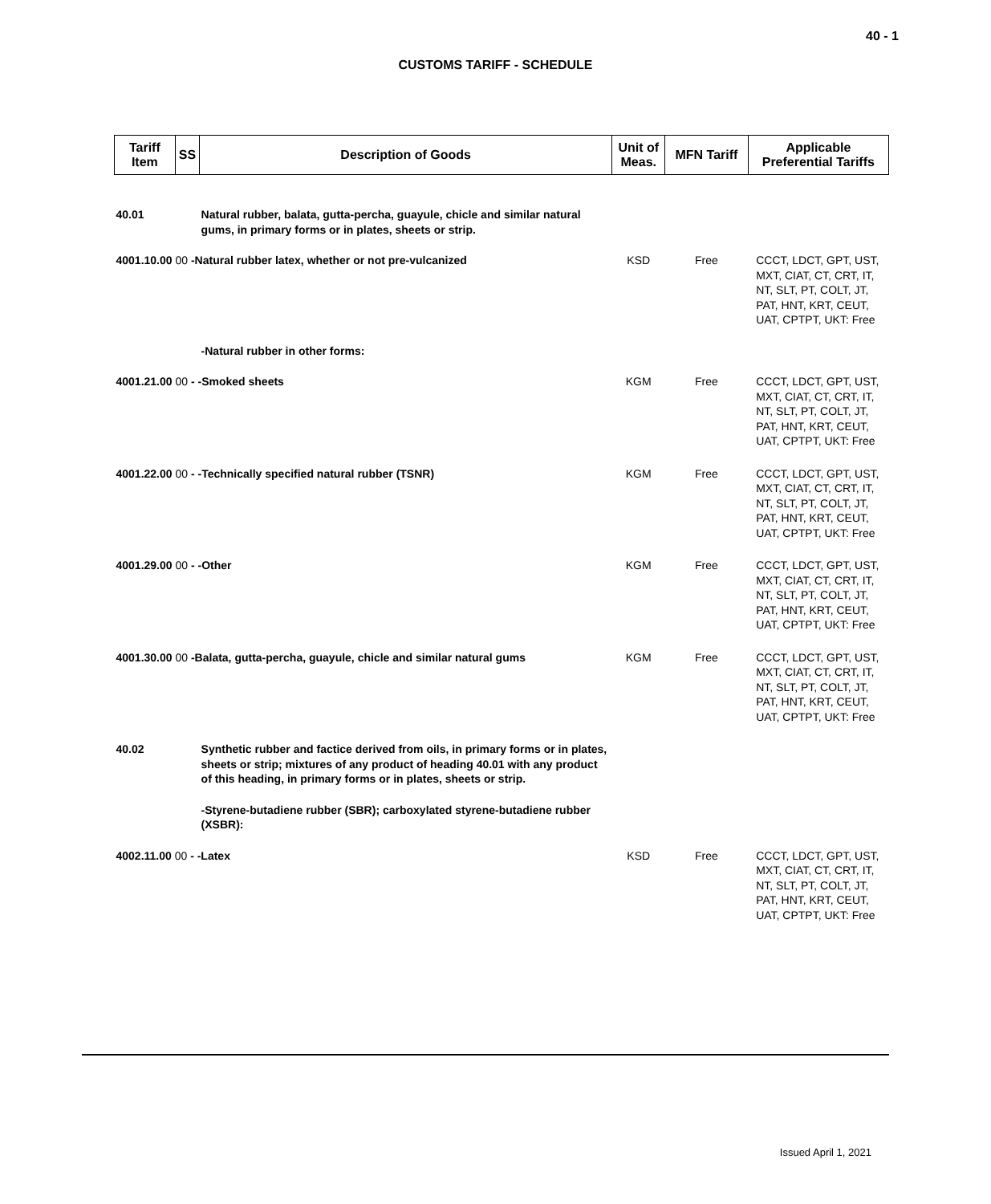40 - 1
CUSTOMS TARIFF - SCHEDULE
| Tariff Item | SS | Description of Goods | Unit of Meas. | MFN Tariff | Applicable Preferential Tariffs |
| --- | --- | --- | --- | --- | --- |
| 40.01 | | Natural rubber, balata, gutta-percha, guayule, chicle and similar natural gums, in primary forms or in plates, sheets or strip. | | | |
| 4001.10.00 00 -Natural rubber latex, whether or not pre-vulcanized | | | KSD | Free | CCCT, LDCT, GPT, UST, MXT, CIAT, CT, CRT, IT, NT, SLT, PT, COLT, JT, PAT, HNT, KRT, CEUT, UAT, CPTPT, UKT: Free |
| | | -Natural rubber in other forms: | | | |
| 4001.21.00 00 - -Smoked sheets | | | KGM | Free | CCCT, LDCT, GPT, UST, MXT, CIAT, CT, CRT, IT, NT, SLT, PT, COLT, JT, PAT, HNT, KRT, CEUT, UAT, CPTPT, UKT: Free |
| 4001.22.00 00 - -Technically specified natural rubber (TSNR) | | | KGM | Free | CCCT, LDCT, GPT, UST, MXT, CIAT, CT, CRT, IT, NT, SLT, PT, COLT, JT, PAT, HNT, KRT, CEUT, UAT, CPTPT, UKT: Free |
| 4001.29.00 00 - -Other | | | KGM | Free | CCCT, LDCT, GPT, UST, MXT, CIAT, CT, CRT, IT, NT, SLT, PT, COLT, JT, PAT, HNT, KRT, CEUT, UAT, CPTPT, UKT: Free |
| 4001.30.00 00 -Balata, gutta-percha, guayule, chicle and similar natural gums | | | KGM | Free | CCCT, LDCT, GPT, UST, MXT, CIAT, CT, CRT, IT, NT, SLT, PT, COLT, JT, PAT, HNT, KRT, CEUT, UAT, CPTPT, UKT: Free |
| 40.02 | | Synthetic rubber and factice derived from oils, in primary forms or in plates, sheets or strip; mixtures of any product of heading 40.01 with any product of this heading, in primary forms or in plates, sheets or strip. | | | |
| | | -Styrene-butadiene rubber (SBR); carboxylated styrene-butadiene rubber (XSBR): | | | |
| 4002.11.00 00 - -Latex | | | KSD | Free | CCCT, LDCT, GPT, UST, MXT, CIAT, CT, CRT, IT, NT, SLT, PT, COLT, JT, PAT, HNT, KRT, CEUT, UAT, CPTPT, UKT: Free |
Issued April 1, 2021